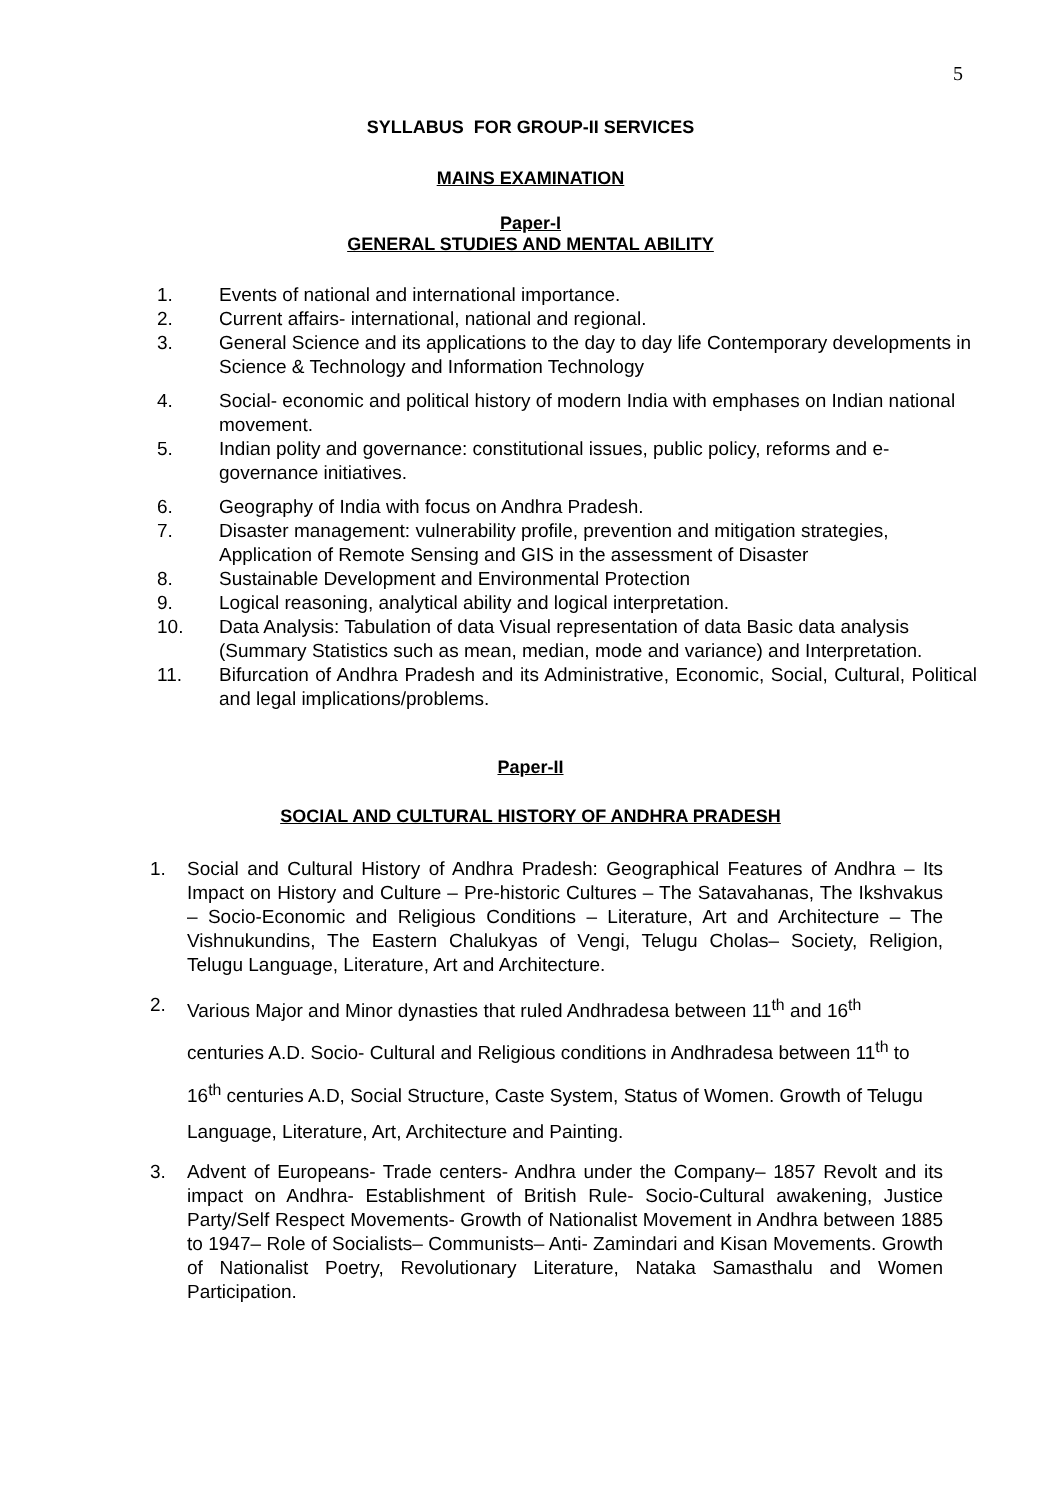5
SYLLABUS FOR GROUP-II SERVICES
MAINS EXAMINATION
Paper-I
GENERAL STUDIES AND MENTAL ABILITY
1. Events of national and international importance.
2. Current affairs- international, national and regional.
3. General Science and its applications to the day to day life Contemporary developments in Science & Technology and Information Technology
4. Social- economic and political history of modern India with emphases on Indian national movement.
5. Indian polity and governance: constitutional issues, public policy, reforms and e-governance initiatives.
6. Geography of India with focus on Andhra Pradesh.
7. Disaster management: vulnerability profile, prevention and mitigation strategies, Application of Remote Sensing and GIS in the assessment of Disaster
8. Sustainable Development and Environmental Protection
9. Logical reasoning, analytical ability and logical interpretation.
10. Data Analysis: Tabulation of data Visual representation of data Basic data analysis (Summary Statistics such as mean, median, mode and variance) and Interpretation.
11. Bifurcation of Andhra Pradesh and its Administrative, Economic, Social, Cultural, Political and legal implications/problems.
Paper-II
SOCIAL AND CULTURAL HISTORY OF ANDHRA PRADESH
1. Social and Cultural History of Andhra Pradesh: Geographical Features of Andhra – Its Impact on History and Culture – Pre-historic Cultures – The Satavahanas, The Ikshvakus – Socio-Economic and Religious Conditions – Literature, Art and Architecture – The Vishnukundins, The Eastern Chalukyas of Vengi, Telugu Cholas– Society, Religion, Telugu Language, Literature, Art and Architecture.
2. Various Major and Minor dynasties that ruled Andhradesa between 11<sup>th</sup> and 16<sup>th</sup> centuries A.D. Socio- Cultural and Religious conditions in Andhradesa between 11<sup>th</sup> to 16<sup>th</sup> centuries A.D, Social Structure, Caste System, Status of Women. Growth of Telugu Language, Literature, Art, Architecture and Painting.
3. Advent of Europeans- Trade centers- Andhra under the Company– 1857 Revolt and its impact on Andhra- Establishment of British Rule- Socio-Cultural awakening, Justice Party/Self Respect Movements- Growth of Nationalist Movement in Andhra between 1885 to 1947– Role of Socialists– Communists– Anti- Zamindari and Kisan Movements. Growth of Nationalist Poetry, Revolutionary Literature, Nataka Samasthalu and Women Participation.